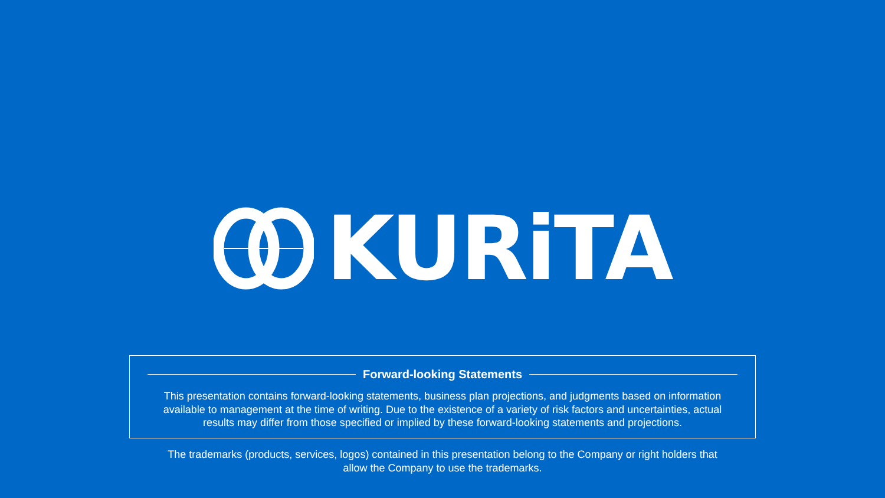KURiTA
Forward-looking Statements
This presentation contains forward-looking statements, business plan projections, and judgments based on information
available to management at the time of writing. Due to the existence of a variety of risk factors and uncertainties, actual
results may differ from those specified or implied by these forward-looking statements and projections.
The trademarks (products, services, logos) contained in this presentation belong to the Company or right holders that
allow the Company to use the trademarks.